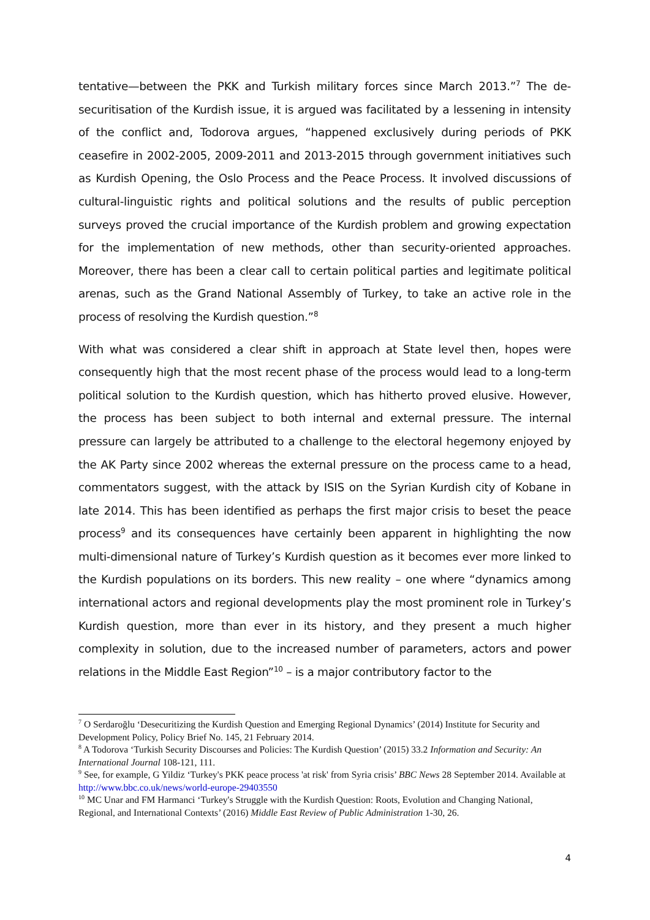tentative—between the PKK and Turkish military forces since March 2013.”<sup>7</sup> The de-securitisation of the Kurdish issue, it is argued was facilitated by a lessening in intensity of the conflict and, Todorova argues, “happened exclusively during periods of PKK ceasefire in 2002-2005, 2009-2011 and 2013-2015 through government initiatives such as Kurdish Opening, the Oslo Process and the Peace Process. It involved discussions of cultural-linguistic rights and political solutions and the results of public perception surveys proved the crucial importance of the Kurdish problem and growing expectation for the implementation of new methods, other than security-oriented approaches. Moreover, there has been a clear call to certain political parties and legitimate political arenas, such as the Grand National Assembly of Turkey, to take an active role in the process of resolving the Kurdish question.”<sup>8</sup>
With what was considered a clear shift in approach at State level then, hopes were consequently high that the most recent phase of the process would lead to a long-term political solution to the Kurdish question, which has hitherto proved elusive. However, the process has been subject to both internal and external pressure. The internal pressure can largely be attributed to a challenge to the electoral hegemony enjoyed by the AK Party since 2002 whereas the external pressure on the process came to a head, commentators suggest, with the attack by ISIS on the Syrian Kurdish city of Kobane in late 2014. This has been identified as perhaps the first major crisis to beset the peace process<sup>9</sup> and its consequences have certainly been apparent in highlighting the now multi-dimensional nature of Turkey’s Kurdish question as it becomes ever more linked to the Kurdish populations on its borders. This new reality – one where “dynamics among international actors and regional developments play the most prominent role in Turkey’s Kurdish question, more than ever in its history, and they present a much higher complexity in solution, due to the increased number of parameters, actors and power relations in the Middle East Region”<sup>10</sup> – is a major contributory factor to the
<sup>7</sup> O Serdaroğlu ‘Desecuritizing the Kurdish Question and Emerging Regional Dynamics’ (2014) Institute for Security and Development Policy, Policy Brief No. 145, 21 February 2014.
<sup>8</sup> A Todorova ‘Turkish Security Discourses and Policies: The Kurdish Question’ (2015) 33.2 Information and Security: An International Journal 108-121, 111.
<sup>9</sup> See, for example, G Yildiz ‘Turkey's PKK peace process 'at risk' from Syria crisis’ BBC News 28 September 2014. Available at http://www.bbc.co.uk/news/world-europe-29403550
<sup>10</sup> MC Unar and FM Harmanci ‘Turkey's Struggle with the Kurdish Question: Roots, Evolution and Changing National, Regional, and International Contexts’ (2016) Middle East Review of Public Administration 1-30, 26.
4